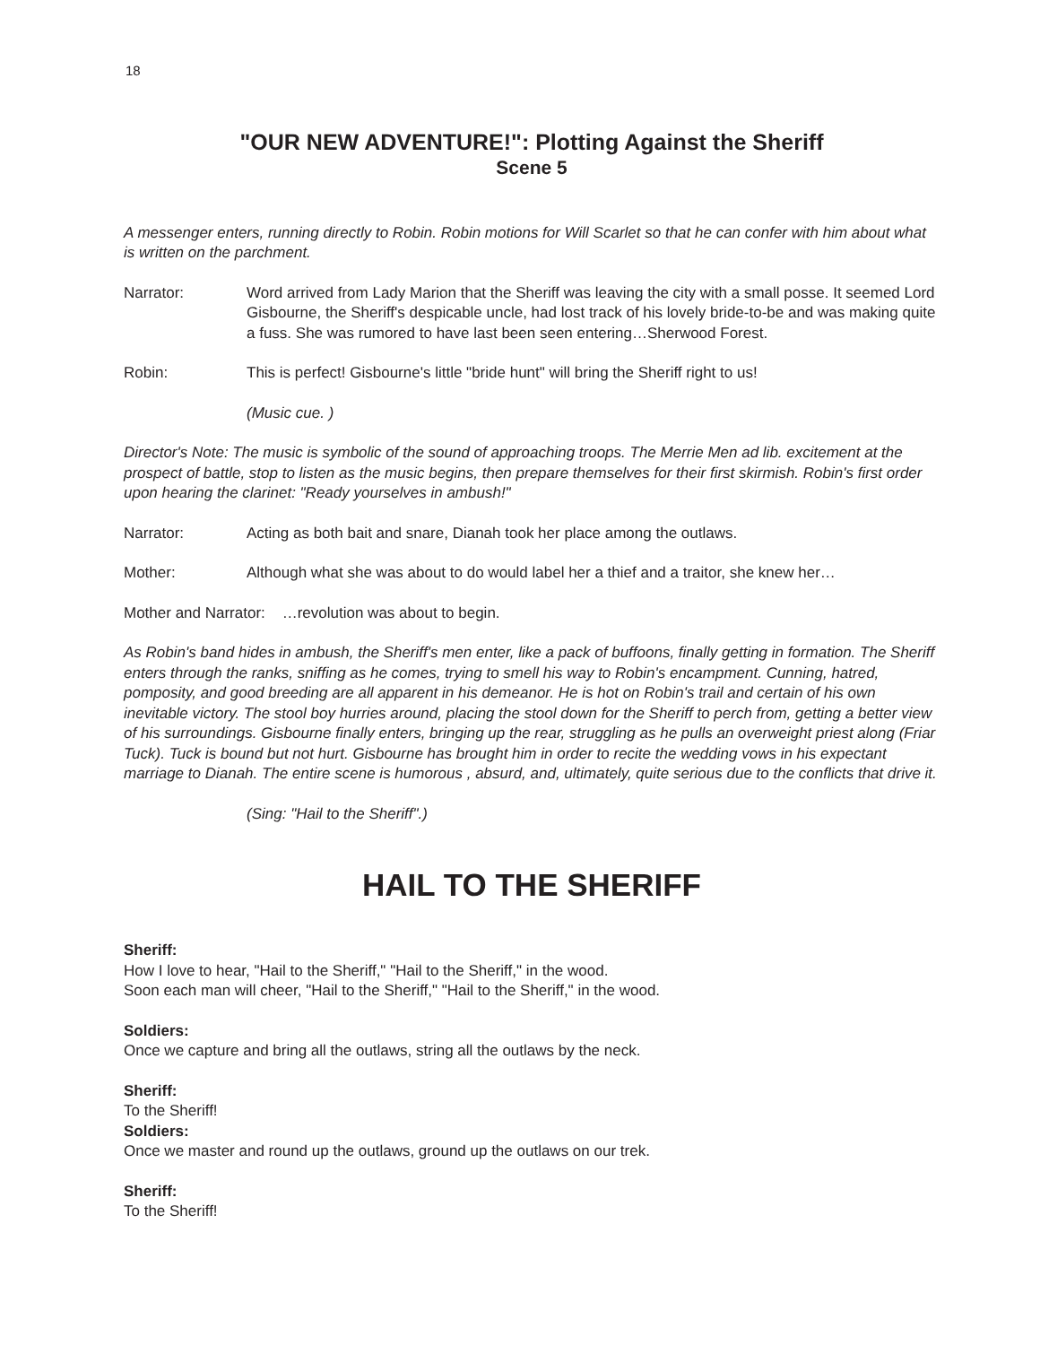18
"OUR NEW ADVENTURE!": Plotting Against the Sheriff
Scene 5
A messenger enters, running directly to Robin. Robin motions for Will Scarlet so that he can confer with him about what is written on the parchment.
Narrator: Word arrived from Lady Marion that the Sheriff was leaving the city with a small posse. It seemed Lord Gisbourne, the Sheriff's despicable uncle, had lost track of his lovely bride-to-be and was making quite a fuss. She was rumored to have last been seen entering…Sherwood Forest.
Robin: This is perfect! Gisbourne's little "bride hunt" will bring the Sheriff right to us!
(Music cue. )
Director's Note: The music is symbolic of the sound of approaching troops. The Merrie Men ad lib. excitement at the prospect of battle, stop to listen as the music begins, then prepare themselves for their first skirmish. Robin's first order upon hearing the clarinet: "Ready yourselves in ambush!"
Narrator: Acting as both bait and snare, Dianah took her place among the outlaws.
Mother: Although what she was about to do would label her a thief and a traitor, she knew her…
Mother and Narrator: …revolution was about to begin.
As Robin's band hides in ambush, the Sheriff's men enter, like a pack of buffoons, finally getting in formation. The Sheriff enters through the ranks, sniffing as he comes, trying to smell his way to Robin's encampment. Cunning, hatred, pomposity, and good breeding are all apparent in his demeanor. He is hot on Robin's trail and certain of his own inevitable victory. The stool boy hurries around, placing the stool down for the Sheriff to perch from, getting a better view of his surroundings. Gisbourne finally enters, bringing up the rear, struggling as he pulls an overweight priest along (Friar Tuck). Tuck is bound but not hurt. Gisbourne has brought him in order to recite the wedding vows in his expectant marriage to Dianah. The entire scene is humorous , absurd, and, ultimately, quite serious due to the conflicts that drive it.
(Sing: "Hail to the Sheriff".)
HAIL TO THE SHERIFF
Sheriff:
How I love to hear, "Hail to the Sheriff," "Hail to the Sheriff," in the wood.
Soon each man will cheer, "Hail to the Sheriff," "Hail to the Sheriff," in the wood.
Soldiers:
Once we capture and bring all the outlaws, string all the outlaws by the neck.
Sheriff:
To the Sheriff!
Soldiers:
Once we master and round up the outlaws, ground up the outlaws on our trek.
Sheriff:
To the Sheriff!